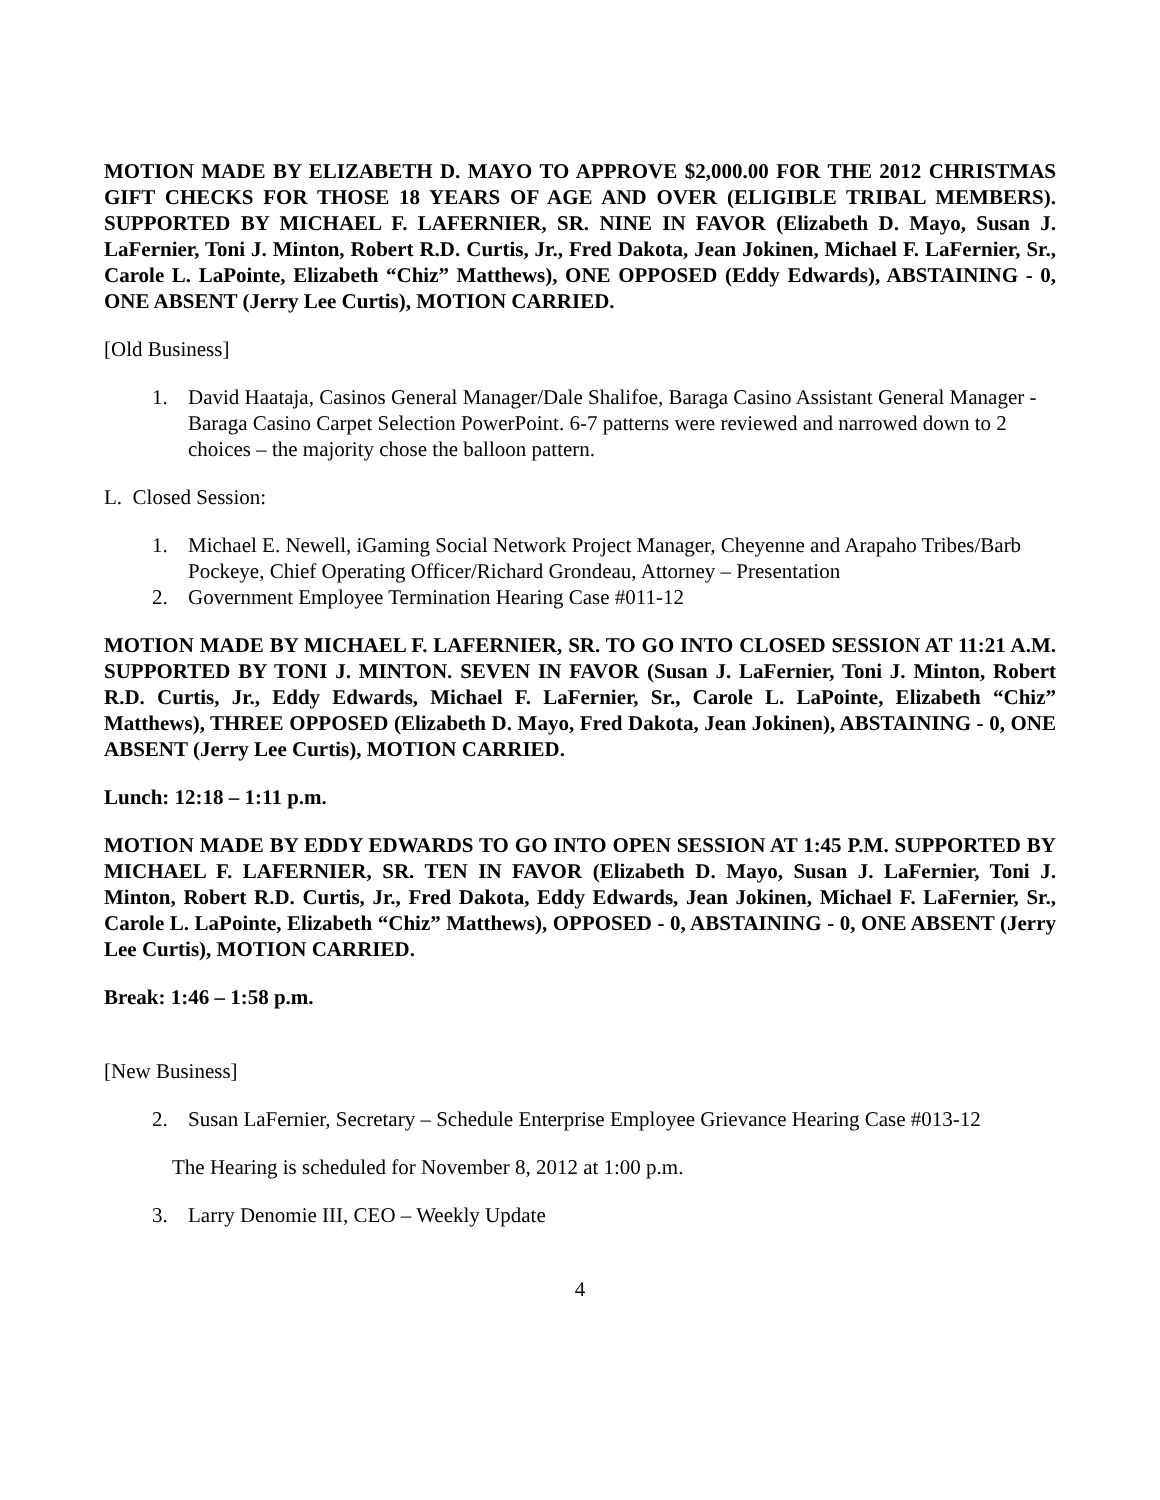MOTION MADE BY ELIZABETH D. MAYO TO APPROVE $2,000.00 FOR THE 2012 CHRISTMAS GIFT CHECKS FOR THOSE 18 YEARS OF AGE AND OVER (ELIGIBLE TRIBAL MEMBERS). SUPPORTED BY MICHAEL F. LAFERNIER, SR. NINE IN FAVOR (Elizabeth D. Mayo, Susan J. LaFernier, Toni J. Minton, Robert R.D. Curtis, Jr., Fred Dakota, Jean Jokinen, Michael F. LaFernier, Sr., Carole L. LaPointe, Elizabeth “Chiz” Matthews), ONE OPPOSED (Eddy Edwards), ABSTAINING - 0, ONE ABSENT (Jerry Lee Curtis), MOTION CARRIED.
[Old Business]
1. David Haataja, Casinos General Manager/Dale Shalifoe, Baraga Casino Assistant General Manager - Baraga Casino Carpet Selection PowerPoint. 6-7 patterns were reviewed and narrowed down to 2 choices – the majority chose the balloon pattern.
L. Closed Session:
1. Michael E. Newell, iGaming Social Network Project Manager, Cheyenne and Arapaho Tribes/Barb Pockeye, Chief Operating Officer/Richard Grondeau, Attorney – Presentation
2. Government Employee Termination Hearing Case #011-12
MOTION MADE BY MICHAEL F. LAFERNIER, SR. TO GO INTO CLOSED SESSION AT 11:21 A.M. SUPPORTED BY TONI J. MINTON. SEVEN IN FAVOR (Susan J. LaFernier, Toni J. Minton, Robert R.D. Curtis, Jr., Eddy Edwards, Michael F. LaFernier, Sr., Carole L. LaPointe, Elizabeth “Chiz” Matthews), THREE OPPOSED (Elizabeth D. Mayo, Fred Dakota, Jean Jokinen), ABSTAINING - 0, ONE ABSENT (Jerry Lee Curtis), MOTION CARRIED.
Lunch: 12:18 – 1:11 p.m.
MOTION MADE BY EDDY EDWARDS TO GO INTO OPEN SESSION AT 1:45 P.M. SUPPORTED BY MICHAEL F. LAFERNIER, SR. TEN IN FAVOR (Elizabeth D. Mayo, Susan J. LaFernier, Toni J. Minton, Robert R.D. Curtis, Jr., Fred Dakota, Eddy Edwards, Jean Jokinen, Michael F. LaFernier, Sr., Carole L. LaPointe, Elizabeth “Chiz” Matthews), OPPOSED - 0, ABSTAINING - 0, ONE ABSENT (Jerry Lee Curtis), MOTION CARRIED.
Break: 1:46 – 1:58 p.m.
[New Business]
2. Susan LaFernier, Secretary – Schedule Enterprise Employee Grievance Hearing Case #013-12
The Hearing is scheduled for November 8, 2012 at 1:00 p.m.
3. Larry Denomie III, CEO – Weekly Update
4